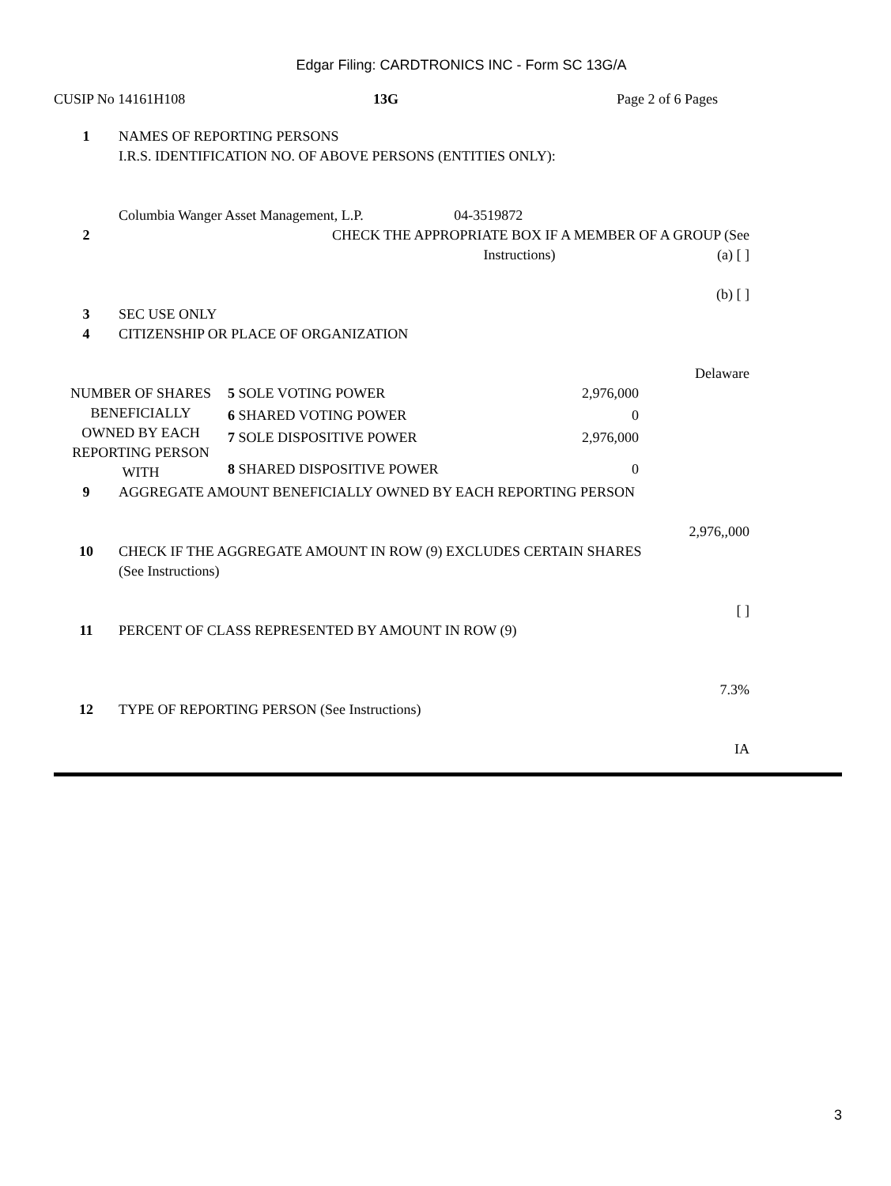Edgar Filing: CARDTRONICS INC - Form SC 13G/A
CUSIP No 14161H108 13G Page 2 of 6 Pages
| 1 | NAMES OF REPORTING PERSONS I.R.S. IDENTIFICATION NO. OF ABOVE PERSONS (ENTITIES ONLY): Columbia Wanger Asset Management, L.P. 04-3519872 |
| 2 | CHECK THE APPROPRIATE BOX IF A MEMBER OF A GROUP (See Instructions) (a) [ ] (b) [ ] |
| 3 | SEC USE ONLY |
| 4 | CITIZENSHIP OR PLACE OF ORGANIZATION Delaware |
| NUMBER OF SHARES BENEFICIALLY OWNED BY EACH REPORTING PERSON WITH | 5 SOLE VOTING POWER | 2,976,000 | |
| | 6 SHARED VOTING POWER | 0 | |
| | 7 SOLE DISPOSITIVE POWER | 2,976,000 | |
| | 8 SHARED DISPOSITIVE POWER | 0 | |
| 9 | AGGREGATE AMOUNT BENEFICIALLY OWNED BY EACH REPORTING PERSON 2,976,,000 |
| 10 | CHECK IF THE AGGREGATE AMOUNT IN ROW (9) EXCLUDES CERTAIN SHARES (See Instructions) [ ] |
| 11 | PERCENT OF CLASS REPRESENTED BY AMOUNT IN ROW (9) 7.3% |
| 12 | TYPE OF REPORTING PERSON (See Instructions) IA |
3